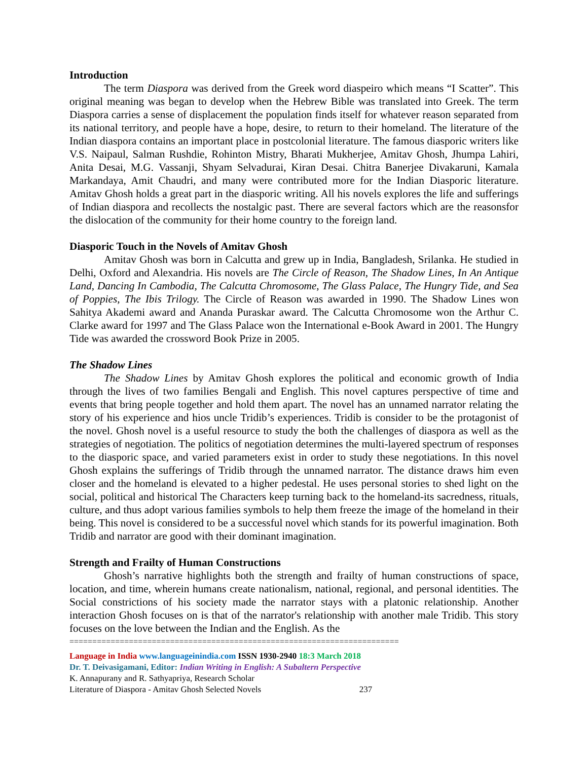Introduction
The term Diaspora was derived from the Greek word diaspeiro which means “I Scatter”. This original meaning was began to develop when the Hebrew Bible was translated into Greek. The term Diaspora carries a sense of displacement the population finds itself for whatever reason separated from its national territory, and people have a hope, desire, to return to their homeland. The literature of the Indian diaspora contains an important place in postcolonial literature. The famous diasporic writers like V.S. Naipaul, Salman Rushdie, Rohinton Mistry, Bharati Mukherjee, Amitav Ghosh, Jhumpa Lahiri, Anita Desai, M.G. Vassanji, Shyam Selvadurai, Kiran Desai. Chitra Banerjee Divakaruni, Kamala Markandaya, Amit Chaudri, and many were contributed more for the Indian Diasporic literature. Amitav Ghosh holds a great part in the diasporic writing. All his novels explores the life and sufferings of Indian diaspora and recollects the nostalgic past. There are several factors which are the reasonsfor the dislocation of the community for their home country to the foreign land.
Diasporic Touch in the Novels of Amitav Ghosh
Amitav Ghosh was born in Calcutta and grew up in India, Bangladesh, Srilanka. He studied in Delhi, Oxford and Alexandria. His novels are The Circle of Reason, The Shadow Lines, In An Antique Land, Dancing In Cambodia, The Calcutta Chromosome, The Glass Palace, The Hungry Tide, and Sea of Poppies, The Ibis Trilogy. The Circle of Reason was awarded in 1990. The Shadow Lines won Sahitya Akademi award and Ananda Puraskar award. The Calcutta Chromosome won the Arthur C. Clarke award for 1997 and The Glass Palace won the International e-Book Award in 2001. The Hungry Tide was awarded the crossword Book Prize in 2005.
The Shadow Lines
The Shadow Lines by Amitav Ghosh explores the political and economic growth of India through the lives of two families Bengali and English. This novel captures perspective of time and events that bring people together and hold them apart. The novel has an unnamed narrator relating the story of his experience and hios uncle Tridib’s experiences. Tridib is consider to be the protagonist of the novel. Ghosh novel is a useful resource to study the both the challenges of diaspora as well as the strategies of negotiation. The politics of negotiation determines the multi-layered spectrum of responses to the diasporic space, and varied parameters exist in order to study these negotiations. In this novel Ghosh explains the sufferings of Tridib through the unnamed narrator. The distance draws him even closer and the homeland is elevated to a higher pedestal. He uses personal stories to shed light on the social, political and historical The Characters keep turning back to the homeland-its sacredness, rituals, culture, and thus adopt various families symbols to help them freeze the image of the homeland in their being. This novel is considered to be a successful novel which stands for its powerful imagination. Both Tridib and narrator are good with their dominant imagination.
Strength and Frailty of Human Constructions
Ghosh’s narrative highlights both the strength and frailty of human constructions of space, location, and time, wherein humans create nationalism, national, regional, and personal identities. The Social constrictions of his society made the narrator stays with a platonic relationship. Another interaction Ghosh focuses on is that of the narrator's relationship with another male Tridib. This story focuses on the love between the Indian and the English. As the
========================================================================
Language in India www.languageinindia.com ISSN 1930-2940 18:3 March 2018
Dr. T. Deivasigamani, Editor: Indian Writing in English: A Subaltern Perspective
K. Annapurany and R. Sathyapriya, Research Scholar
Literature of Diaspora - Amitav Ghosh Selected Novels 237